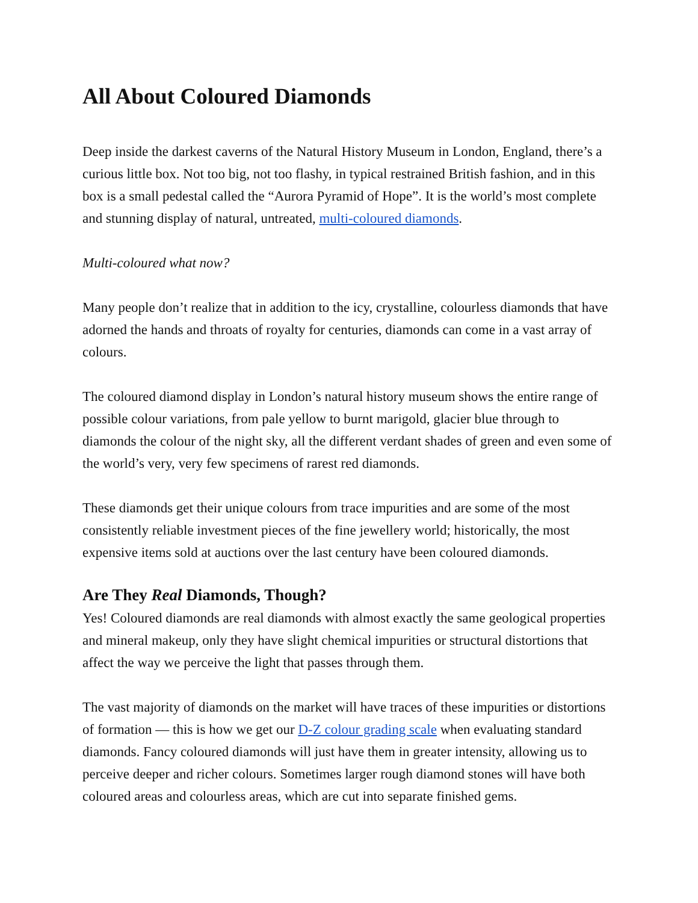All About Coloured Diamonds
Deep inside the darkest caverns of the Natural History Museum in London, England, there’s a curious little box. Not too big, not too flashy, in typical restrained British fashion, and in this box is a small pedestal called the “Aurora Pyramid of Hope”. It is the world’s most complete and stunning display of natural, untreated, multi-coloured diamonds.
Multi-coloured what now?
Many people don’t realize that in addition to the icy, crystalline, colourless diamonds that have adorned the hands and throats of royalty for centuries, diamonds can come in a vast array of colours.
The coloured diamond display in London’s natural history museum shows the entire range of possible colour variations, from pale yellow to burnt marigold, glacier blue through to diamonds the colour of the night sky, all the different verdant shades of green and even some of the world’s very, very few specimens of rarest red diamonds.
These diamonds get their unique colours from trace impurities and are some of the most consistently reliable investment pieces of the fine jewellery world; historically, the most expensive items sold at auctions over the last century have been coloured diamonds.
Are They Real Diamonds, Though?
Yes! Coloured diamonds are real diamonds with almost exactly the same geological properties and mineral makeup, only they have slight chemical impurities or structural distortions that affect the way we perceive the light that passes through them.
The vast majority of diamonds on the market will have traces of these impurities or distortions of formation — this is how we get our D-Z colour grading scale when evaluating standard diamonds. Fancy coloured diamonds will just have them in greater intensity, allowing us to perceive deeper and richer colours. Sometimes larger rough diamond stones will have both coloured areas and colourless areas, which are cut into separate finished gems.